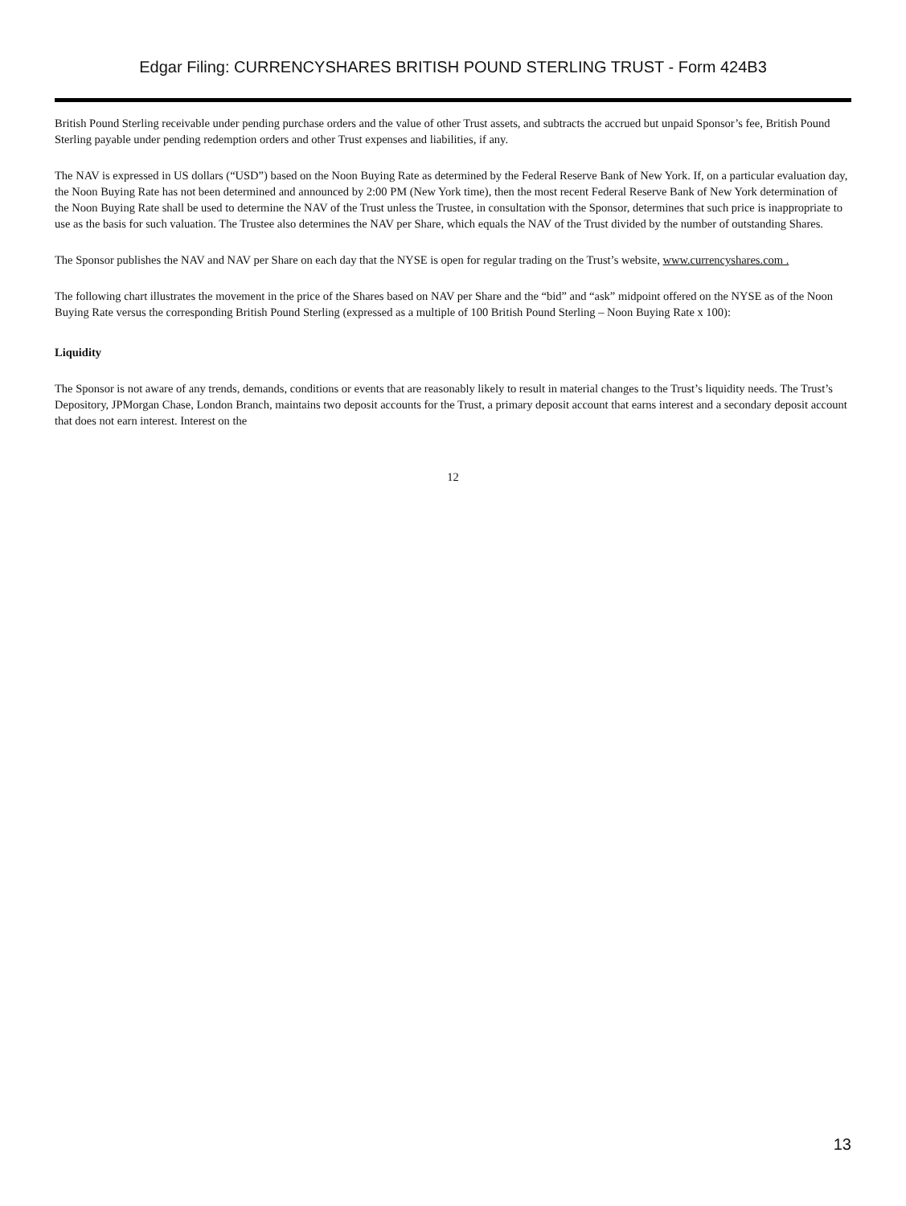Edgar Filing: CURRENCYSHARES BRITISH POUND STERLING TRUST - Form 424B3
British Pound Sterling receivable under pending purchase orders and the value of other Trust assets, and subtracts the accrued but unpaid Sponsor’s fee, British Pound Sterling payable under pending redemption orders and other Trust expenses and liabilities, if any.
The NAV is expressed in US dollars (“USD”) based on the Noon Buying Rate as determined by the Federal Reserve Bank of New York. If, on a particular evaluation day, the Noon Buying Rate has not been determined and announced by 2:00 PM (New York time), then the most recent Federal Reserve Bank of New York determination of the Noon Buying Rate shall be used to determine the NAV of the Trust unless the Trustee, in consultation with the Sponsor, determines that such price is inappropriate to use as the basis for such valuation. The Trustee also determines the NAV per Share, which equals the NAV of the Trust divided by the number of outstanding Shares.
The Sponsor publishes the NAV and NAV per Share on each day that the NYSE is open for regular trading on the Trust’s website, www.currencyshares.com .
The following chart illustrates the movement in the price of the Shares based on NAV per Share and the “bid” and “ask” midpoint offered on the NYSE as of the Noon Buying Rate versus the corresponding British Pound Sterling (expressed as a multiple of 100 British Pound Sterling – Noon Buying Rate x 100):
Liquidity
The Sponsor is not aware of any trends, demands, conditions or events that are reasonably likely to result in material changes to the Trust’s liquidity needs. The Trust’s Depository, JPMorgan Chase, London Branch, maintains two deposit accounts for the Trust, a primary deposit account that earns interest and a secondary deposit account that does not earn interest. Interest on the
12
13